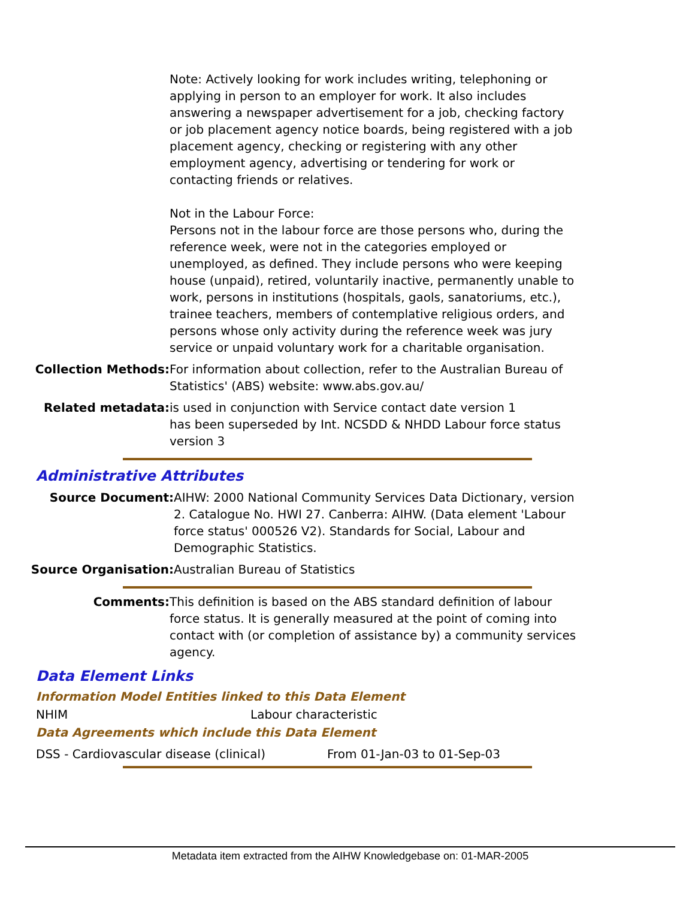Note: Actively looking for work includes writing, telephoning or applying in person to an employer for work. It also includes answering a newspaper advertisement for a job, checking factory or job placement agency notice boards, being registered with a job placement agency, checking or registering with any other employment agency, advertising or tendering for work or contacting friends or relatives.
Not in the Labour Force:
Persons not in the labour force are those persons who, during the reference week, were not in the categories employed or unemployed, as defined. They include persons who were keeping house (unpaid), retired, voluntarily inactive, permanently unable to work, persons in institutions (hospitals, gaols, sanatoriums, etc.), trainee teachers, members of contemplative religious orders, and persons whose only activity during the reference week was jury service or unpaid voluntary work for a charitable organisation.
Collection Methods: For information about collection, refer to the Australian Bureau of Statistics' (ABS) website: www.abs.gov.au/
Related metadata: is used in conjunction with Service contact date version 1
has been superseded by Int. NCSDD & NHDD Labour force status version 3
Administrative Attributes
Source Document: AIHW: 2000 National Community Services Data Dictionary, version 2. Catalogue No. HWI 27. Canberra: AIHW. (Data element 'Labour force status' 000526 V2). Standards for Social, Labour and Demographic Statistics.
Source Organisation: Australian Bureau of Statistics
Comments: This definition is based on the ABS standard definition of labour force status. It is generally measured at the point of coming into contact with (or completion of assistance by) a community services agency.
Data Element Links
Information Model Entities linked to this Data Element
NHIM Labour characteristic
Data Agreements which include this Data Element
DSS - Cardiovascular disease (clinical) From 01-Jan-03 to 01-Sep-03
Metadata item extracted from the AIHW Knowledgebase on: 01-MAR-2005